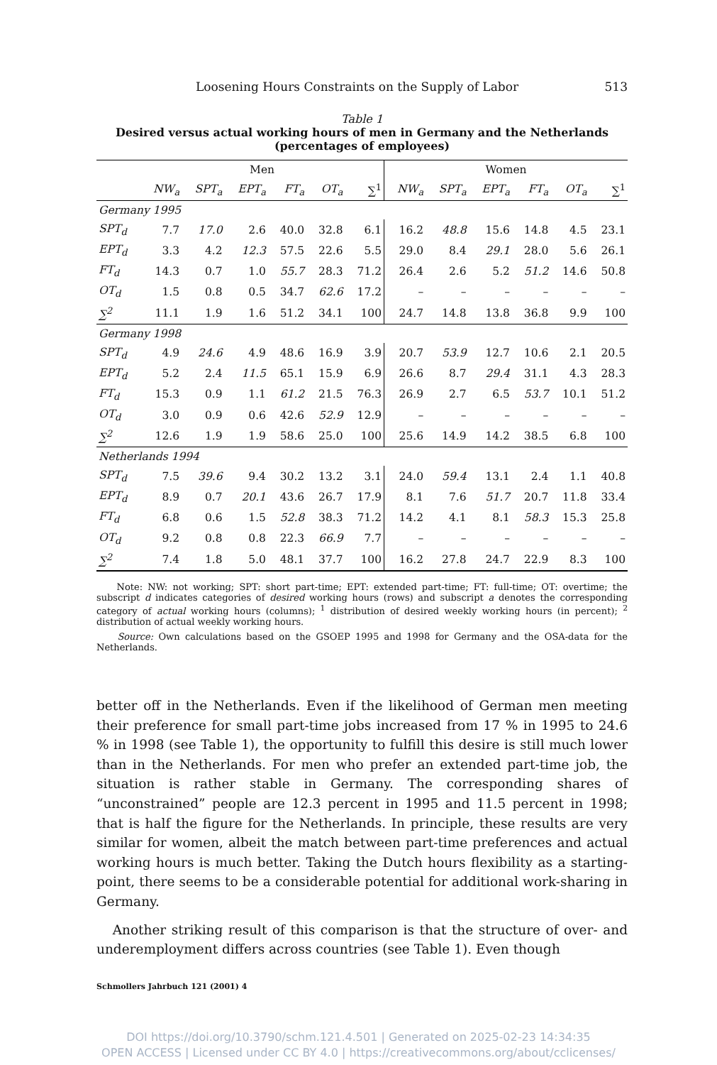Loosening Hours Constraints on the Supply of Labor 513
Table 1
Desired versus actual working hours of men in Germany and the Netherlands
(percentages of employees)
| | Men | | | | | | Women | | | | | |
| --- | --- | --- | --- | --- | --- | --- | --- | --- | --- | --- | --- | --- |
| | NW<sub>a</sub> | SPT<sub>a</sub> | EPT<sub>a</sub> | FT<sub>a</sub> | OT<sub>a</sub> | ∑<sup>1</sup> | NW<sub>a</sub> | SPT<sub>a</sub> | EPT<sub>a</sub> | FT<sub>a</sub> | OT<sub>a</sub> | ∑<sup>1</sup> |
| Germany 1995 | | | | | | | | | | | | |
| SPT<sub>d</sub> | 7.7 | 17.0 | 2.6 | 40.0 | 32.8 | 6.1 | 16.2 | 48.8 | 15.6 | 14.8 | 4.5 | 23.1 |
| EPT<sub>d</sub> | 3.3 | 4.2 | 12.3 | 57.5 | 22.6 | 5.5 | 29.0 | 8.4 | 29.1 | 28.0 | 5.6 | 26.1 |
| FT<sub>d</sub> | 14.3 | 0.7 | 1.0 | 55.7 | 28.3 | 71.2 | 26.4 | 2.6 | 5.2 | 51.2 | 14.6 | 50.8 |
| OT<sub>d</sub> | 1.5 | 0.8 | 0.5 | 34.7 | 62.6 | 17.2 | – | – | – | – | – | – |
| ∑<sup>2</sup> | 11.1 | 1.9 | 1.6 | 51.2 | 34.1 | 100 | 24.7 | 14.8 | 13.8 | 36.8 | 9.9 | 100 |
| Germany 1998 | | | | | | | | | | | | |
| SPT<sub>d</sub> | 4.9 | 24.6 | 4.9 | 48.6 | 16.9 | 3.9 | 20.7 | 53.9 | 12.7 | 10.6 | 2.1 | 20.5 |
| EPT<sub>d</sub> | 5.2 | 2.4 | 11.5 | 65.1 | 15.9 | 6.9 | 26.6 | 8.7 | 29.4 | 31.1 | 4.3 | 28.3 |
| FT<sub>d</sub> | 15.3 | 0.9 | 1.1 | 61.2 | 21.5 | 76.3 | 26.9 | 2.7 | 6.5 | 53.7 | 10.1 | 51.2 |
| OT<sub>d</sub> | 3.0 | 0.9 | 0.6 | 42.6 | 52.9 | 12.9 | – | – | – | – | – | – |
| ∑<sup>2</sup> | 12.6 | 1.9 | 1.9 | 58.6 | 25.0 | 100 | 25.6 | 14.9 | 14.2 | 38.5 | 6.8 | 100 |
| Netherlands 1994 | | | | | | | | | | | | |
| SPT<sub>d</sub> | 7.5 | 39.6 | 9.4 | 30.2 | 13.2 | 3.1 | 24.0 | 59.4 | 13.1 | 2.4 | 1.1 | 40.8 |
| EPT<sub>d</sub> | 8.9 | 0.7 | 20.1 | 43.6 | 26.7 | 17.9 | 8.1 | 7.6 | 51.7 | 20.7 | 11.8 | 33.4 |
| FT<sub>d</sub> | 6.8 | 0.6 | 1.5 | 52.8 | 38.3 | 71.2 | 14.2 | 4.1 | 8.1 | 58.3 | 15.3 | 25.8 |
| OT<sub>d</sub> | 9.2 | 0.8 | 0.8 | 22.3 | 66.9 | 7.7 | – | – | – | – | – | – |
| ∑<sup>2</sup> | 7.4 | 1.8 | 5.0 | 48.1 | 37.7 | 100 | 16.2 | 27.8 | 24.7 | 22.9 | 8.3 | 100 |
Note: NW: not working; SPT: short part-time; EPT: extended part-time; FT: full-time; OT: overtime; the subscript d indicates categories of desired working hours (rows) and subscript a denotes the corresponding category of actual working hours (columns); <sup>1</sup> distribution of desired weekly working hours (in percent); <sup>2</sup> distribution of actual weekly working hours.
Source: Own calculations based on the GSOEP 1995 and 1998 for Germany and the OSA-data for the Netherlands.
better off in the Netherlands. Even if the likelihood of German men meeting their preference for small part-time jobs increased from 17 % in 1995 to 24.6 % in 1998 (see Table 1), the opportunity to fulfill this desire is still much lower than in the Netherlands. For men who prefer an extended part-time job, the situation is rather stable in Germany. The corresponding shares of “unconstrained” people are 12.3 percent in 1995 and 11.5 percent in 1998; that is half the figure for the Netherlands. In principle, these results are very similar for women, albeit the match between part-time preferences and actual working hours is much better. Taking the Dutch hours flexibility as a starting-point, there seems to be a considerable potential for additional work-sharing in Germany.
Another striking result of this comparison is that the structure of over- and underemployment differs across countries (see Table 1). Even though
Schmollers Jahrbuch 121 (2001) 4
DOI https://doi.org/10.3790/schm.121.4.501 | Generated on 2025-02-23 14:34:35
OPEN ACCESS | Licensed under CC BY 4.0 | https://creativecommons.org/about/cclicenses/